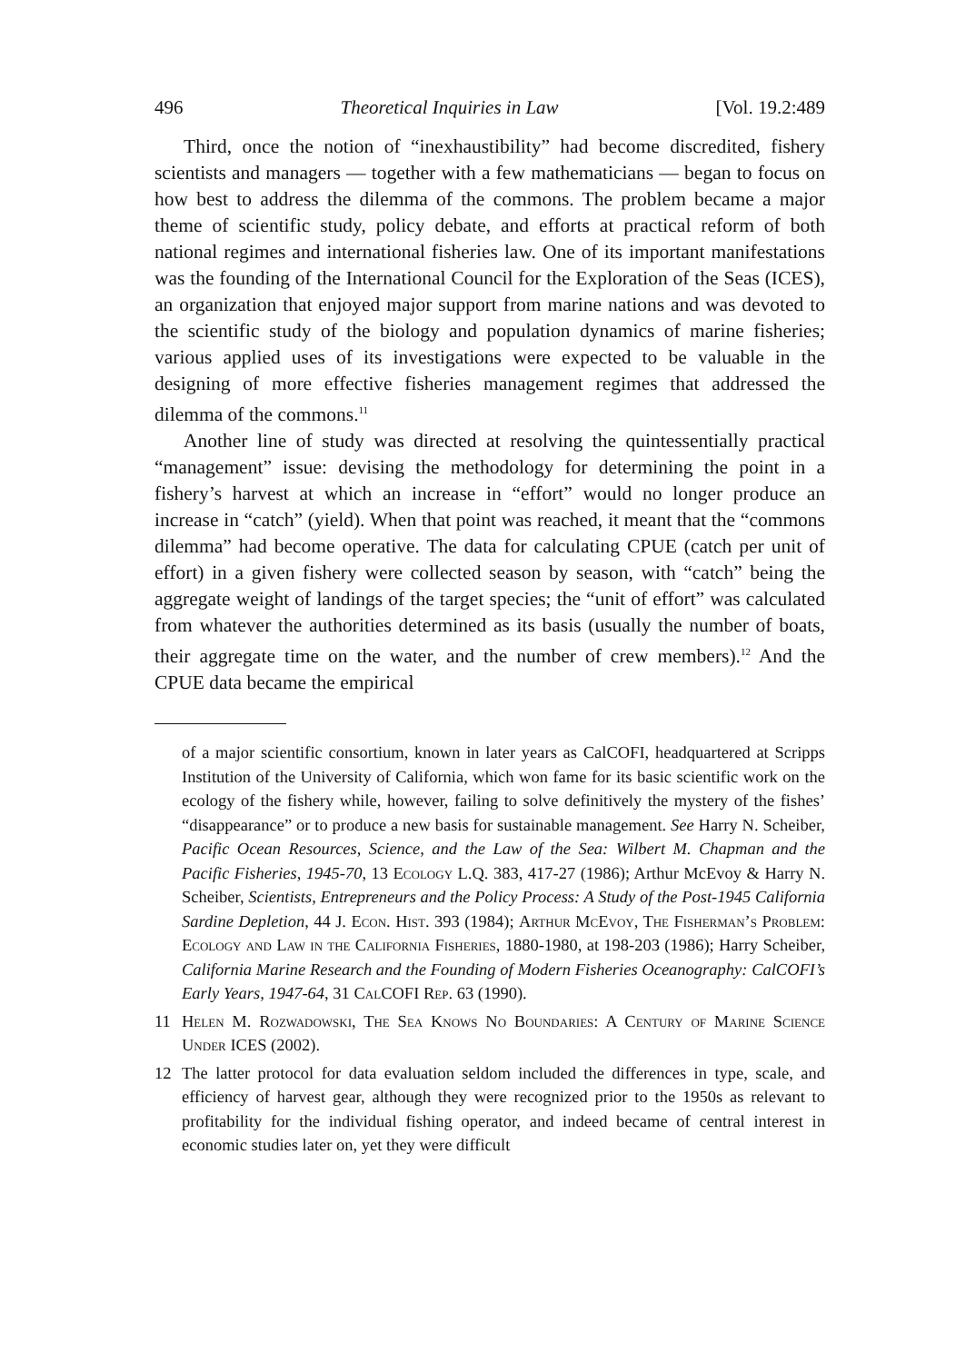496 Theoretical Inquiries in Law [Vol. 19.2:489
Third, once the notion of “inexhaustibility” had become discredited, fishery scientists and managers — together with a few mathematicians — began to focus on how best to address the dilemma of the commons. The problem became a major theme of scientific study, policy debate, and efforts at practical reform of both national regimes and international fisheries law. One of its important manifestations was the founding of the International Council for the Exploration of the Seas (ICES), an organization that enjoyed major support from marine nations and was devoted to the scientific study of the biology and population dynamics of marine fisheries; various applied uses of its investigations were expected to be valuable in the designing of more effective fisheries management regimes that addressed the dilemma of the commons.<sup>11</sup>
Another line of study was directed at resolving the quintessentially practical “management” issue: devising the methodology for determining the point in a fishery’s harvest at which an increase in “effort” would no longer produce an increase in “catch” (yield). When that point was reached, it meant that the “commons dilemma” had become operative. The data for calculating CPUE (catch per unit of effort) in a given fishery were collected season by season, with “catch” being the aggregate weight of landings of the target species; the “unit of effort” was calculated from whatever the authorities determined as its basis (usually the number of boats, their aggregate time on the water, and the number of crew members).<sup>12</sup> And the CPUE data became the empirical
of a major scientific consortium, known in later years as CalCOFI, headquartered at Scripps Institution of the University of California, which won fame for its basic scientific work on the ecology of the fishery while, however, failing to solve definitively the mystery of the fishes’ “disappearance” or to produce a new basis for sustainable management. See Harry N. Scheiber, Pacific Ocean Resources, Science, and the Law of the Sea: Wilbert M. Chapman and the Pacific Fisheries, 1945-70, 13 Ecology L.Q. 383, 417-27 (1986); Arthur McEvoy & Harry N. Scheiber, Scientists, Entrepreneurs and the Policy Process: A Study of the Post-1945 California Sardine Depletion, 44 J. Econ. Hist. 393 (1984); Arthur McEvoy, The Fisherman’s Problem: Ecology and Law in the California Fisheries, 1880-1980, at 198-203 (1986); Harry Scheiber, California Marine Research and the Founding of Modern Fisheries Oceanography: CalCOFI’s Early Years, 1947-64, 31 CalCOFI Rep. 63 (1990).
11 Helen M. Rozwadowski, The Sea Knows No Boundaries: A Century of Marine Science Under ICES (2002).
12 The latter protocol for data evaluation seldom included the differences in type, scale, and efficiency of harvest gear, although they were recognized prior to the 1950s as relevant to profitability for the individual fishing operator, and indeed became of central interest in economic studies later on, yet they were difficult